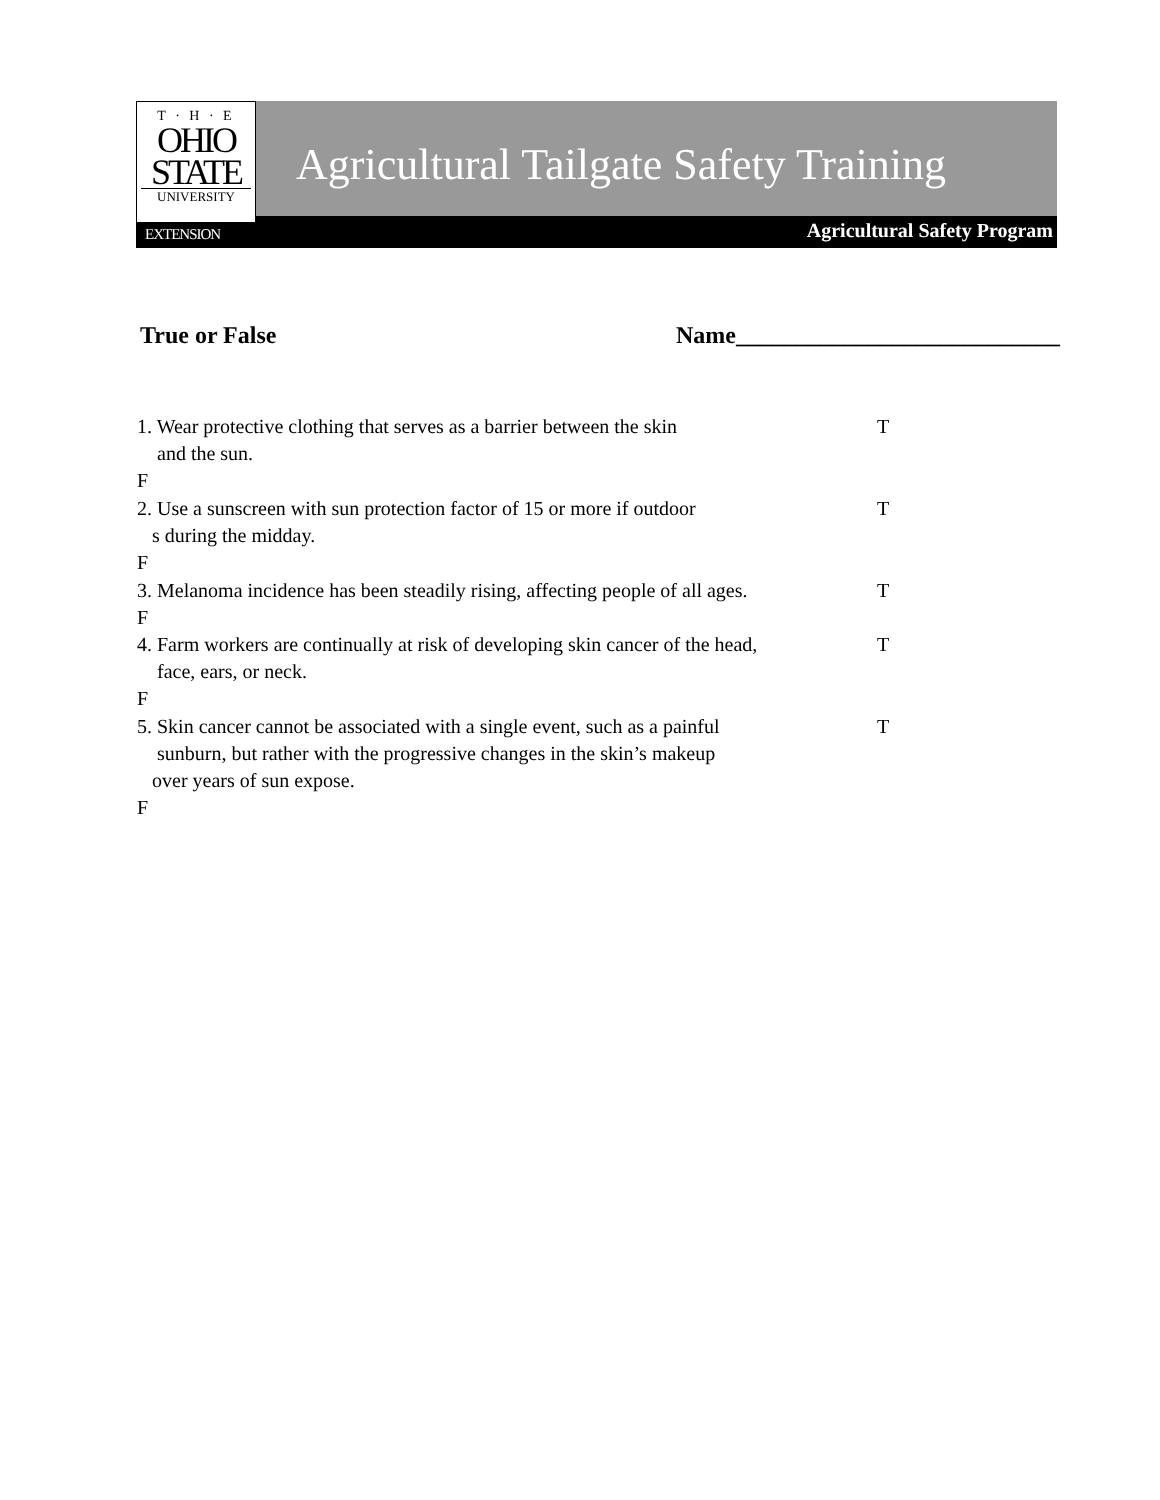T · H · E
OHIO
STATE
UNIVERSITY
EXTENSION
Agricultural Tailgate Safety Training
Agricultural Safety Program
True or False Name___________________________
1. Wear protective clothing that serves as a barrier between the skin
and the sun. T F
2. Use a sunscreen with sun protection factor of 15 or more if outdoor
s during the midday. T F
3. Melanoma incidence has been steadily rising, affecting people of all ages. T F
4. Farm workers are continually at risk of developing skin cancer of the head,
face, ears, or neck. T F
5. Skin cancer cannot be associated with a single event, such as a painful
sunburn, but rather with the progressive changes in the skin’s makeup
over years of sun expose. T F